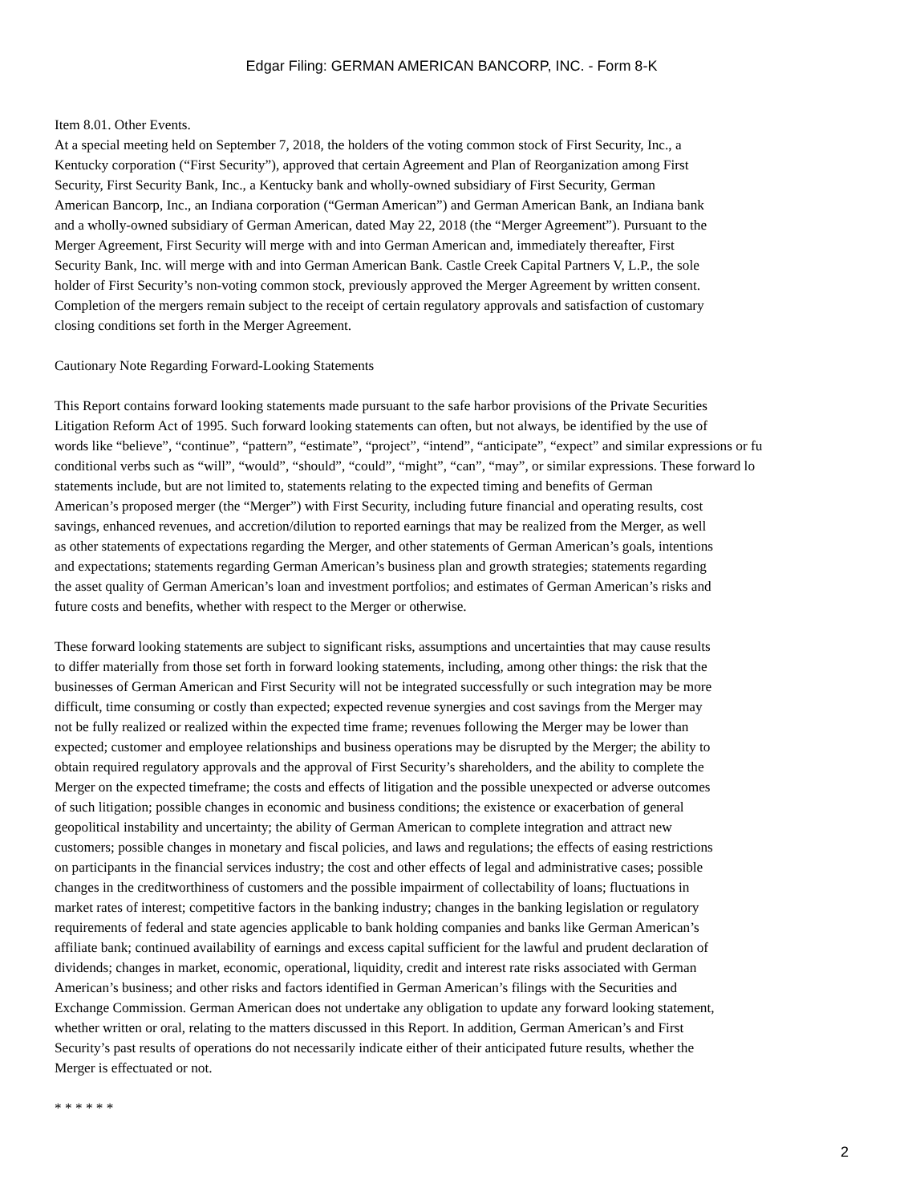Edgar Filing: GERMAN AMERICAN BANCORP, INC. - Form 8-K
Item 8.01. Other Events.
At a special meeting held on September 7, 2018, the holders of the voting common stock of First Security, Inc., a
Kentucky corporation (“First Security”), approved that certain Agreement and Plan of Reorganization among First
Security, First Security Bank, Inc., a Kentucky bank and wholly-owned subsidiary of First Security, German
American Bancorp, Inc., an Indiana corporation (“German American”) and German American Bank, an Indiana bank
and a wholly-owned subsidiary of German American, dated May 22, 2018 (the “Merger Agreement”). Pursuant to the
Merger Agreement, First Security will merge with and into German American and, immediately thereafter, First
Security Bank, Inc. will merge with and into German American Bank. Castle Creek Capital Partners V, L.P., the sole
holder of First Security’s non-voting common stock, previously approved the Merger Agreement by written consent.
Completion of the mergers remain subject to the receipt of certain regulatory approvals and satisfaction of customary
closing conditions set forth in the Merger Agreement.
Cautionary Note Regarding Forward-Looking Statements
This Report contains forward looking statements made pursuant to the safe harbor provisions of the Private Securities
Litigation Reform Act of 1995. Such forward looking statements can often, but not always, be identified by the use of
words like “believe”, “continue”, “pattern”, “estimate”, “project”, “intend”, “anticipate”, “expect” and similar expressions or fu
conditional verbs such as “will”, “would”, “should”, “could”, “might”, “can”, “may”, or similar expressions. These forward lo
statements include, but are not limited to, statements relating to the expected timing and benefits of German
American’s proposed merger (the “Merger”) with First Security, including future financial and operating results, cost
savings, enhanced revenues, and accretion/dilution to reported earnings that may be realized from the Merger, as well
as other statements of expectations regarding the Merger, and other statements of German American’s goals, intentions
and expectations; statements regarding German American’s business plan and growth strategies; statements regarding
the asset quality of German American’s loan and investment portfolios; and estimates of German American’s risks and
future costs and benefits, whether with respect to the Merger or otherwise.
These forward looking statements are subject to significant risks, assumptions and uncertainties that may cause results
to differ materially from those set forth in forward looking statements, including, among other things: the risk that the
businesses of German American and First Security will not be integrated successfully or such integration may be more
difficult, time consuming or costly than expected; expected revenue synergies and cost savings from the Merger may
not be fully realized or realized within the expected time frame; revenues following the Merger may be lower than
expected; customer and employee relationships and business operations may be disrupted by the Merger; the ability to
obtain required regulatory approvals and the approval of First Security’s shareholders, and the ability to complete the
Merger on the expected timeframe; the costs and effects of litigation and the possible unexpected or adverse outcomes
of such litigation; possible changes in economic and business conditions; the existence or exacerbation of general
geopolitical instability and uncertainty; the ability of German American to complete integration and attract new
customers; possible changes in monetary and fiscal policies, and laws and regulations; the effects of easing restrictions
on participants in the financial services industry; the cost and other effects of legal and administrative cases; possible
changes in the creditworthiness of customers and the possible impairment of collectability of loans; fluctuations in
market rates of interest; competitive factors in the banking industry; changes in the banking legislation or regulatory
requirements of federal and state agencies applicable to bank holding companies and banks like German American’s
affiliate bank; continued availability of earnings and excess capital sufficient for the lawful and prudent declaration of
dividends; changes in market, economic, operational, liquidity, credit and interest rate risks associated with German
American’s business; and other risks and factors identified in German American’s filings with the Securities and
Exchange Commission. German American does not undertake any obligation to update any forward looking statement,
whether written or oral, relating to the matters discussed in this Report. In addition, German American’s and First
Security’s past results of operations do not necessarily indicate either of their anticipated future results, whether the
Merger is effectuated or not.
* * * * * *
2